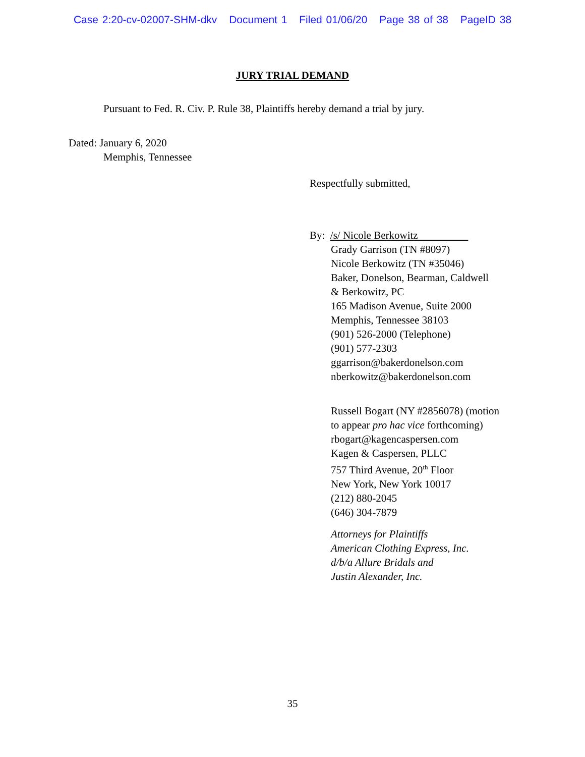Case 2:20-cv-02007-SHM-dkv Document 1 Filed 01/06/20 Page 38 of 38 PageID 38
JURY TRIAL DEMAND
Pursuant to Fed. R. Civ. P. Rule 38, Plaintiffs hereby demand a trial by jury.
Dated: January 6, 2020
Memphis, Tennessee
Respectfully submitted,
By: /s/ Nicole Berkowitz
Grady Garrison (TN #8097)
Nicole Berkowitz (TN #35046)
Baker, Donelson, Bearman, Caldwell
& Berkowitz, PC
165 Madison Avenue, Suite 2000
Memphis, Tennessee 38103
(901) 526-2000 (Telephone)
(901) 577-2303
ggarrison@bakerdonelson.com
nberkowitz@bakerdonelson.com
Russell Bogart (NY #2856078) (motion
to appear pro hac vice forthcoming)
rbogart@kagencaspersen.com
Kagen & Caspersen, PLLC
757 Third Avenue, 20<sup>th</sup> Floor
New York, New York 10017
(212) 880-2045
(646) 304-7879
Attorneys for Plaintiffs
American Clothing Express, Inc.
d/b/a Allure Bridals and
Justin Alexander, Inc.
35